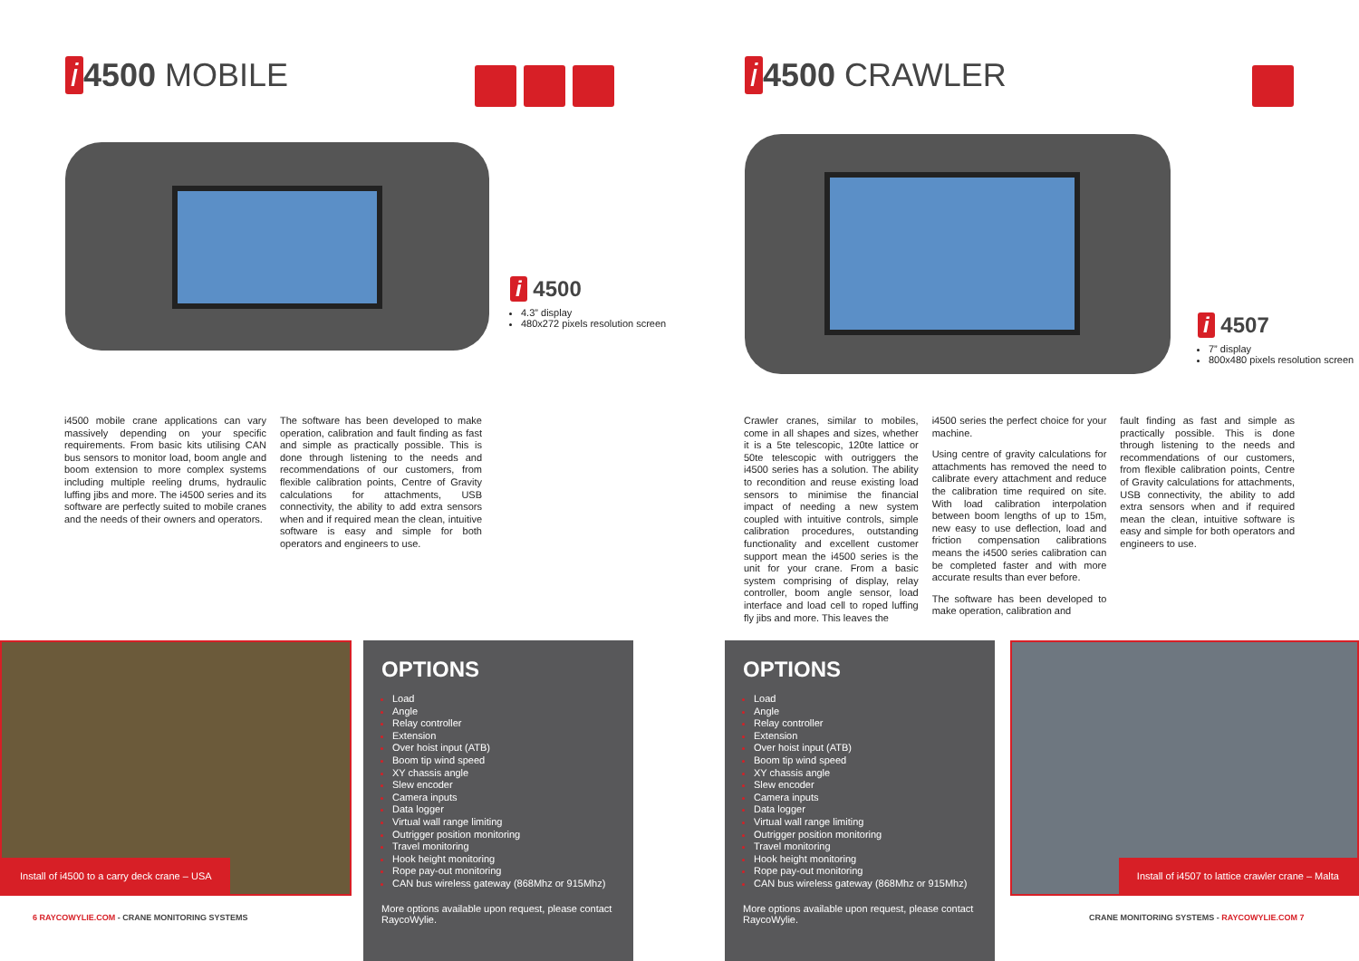i 4500 MOBILE
i 4500
4.3” display
480x272 pixels resolution screen
i4500 mobile crane applications can vary massively depending on your specific requirements. From basic kits utilising CAN bus sensors to monitor load, boom angle and boom extension to more complex systems including multiple reeling drums, hydraulic luffing jibs and more. The i4500 series and its software are perfectly suited to mobile cranes and the needs of their owners and operators.
The software has been developed to make operation, calibration and fault finding as fast and simple as practically possible. This is done through listening to the needs and recommendations of our customers, from flexible calibration points, Centre of Gravity calculations for attachments, USB connectivity, the ability to add extra sensors when and if required mean the clean, intuitive software is easy and simple for both operators and engineers to use.
Install of i4500 to a carry deck crane – USA
OPTIONS
Load
Angle
Relay controller
Extension
Over hoist input (ATB)
Boom tip wind speed
XY chassis angle
Slew encoder
Camera inputs
Data logger
Virtual wall range limiting
Outrigger position monitoring
Travel monitoring
Hook height monitoring
Rope pay-out monitoring
CAN bus wireless gateway (868Mhz or 915Mhz)
More options available upon request, please contact RaycoWylie.
6 RAYCOWYLIE.COM - CRANE MONITORING SYSTEMS
i 4500 CRAWLER
i 4507
7” display
800x480 pixels resolution screen
Crawler cranes, similar to mobiles, come in all shapes and sizes, whether it is a 5te telescopic, 120te lattice or 50te telescopic with outriggers the i4500 series has a solution. The ability to recondition and reuse existing load sensors to minimise the financial impact of needing a new system coupled with intuitive controls, simple calibration procedures, outstanding functionality and excellent customer support mean the i4500 series is the unit for your crane. From a basic system comprising of display, relay controller, boom angle sensor, load interface and load cell to roped luffing fly jibs and more. This leaves the
i4500 series the perfect choice for your machine.
Using centre of gravity calculations for attachments has removed the need to calibrate every attachment and reduce the calibration time required on site. With load calibration interpolation between boom lengths of up to 15m, new easy to use deflection, load and friction compensation calibrations means the i4500 series calibration can be completed faster and with more accurate results than ever before.
The software has been developed to make operation, calibration and
fault finding as fast and simple as practically possible. This is done through listening to the needs and recommendations of our customers, from flexible calibration points, Centre of Gravity calculations for attachments, USB connectivity, the ability to add extra sensors when and if required mean the clean, intuitive software is easy and simple for both operators and engineers to use.
OPTIONS
Load
Angle
Relay controller
Extension
Over hoist input (ATB)
Boom tip wind speed
XY chassis angle
Slew encoder
Camera inputs
Data logger
Virtual wall range limiting
Outrigger position monitoring
Travel monitoring
Hook height monitoring
Rope pay-out monitoring
CAN bus wireless gateway (868Mhz or 915Mhz)
More options available upon request, please contact RaycoWylie.
Install of i4507 to lattice crawler crane – Malta
CRANE MONITORING SYSTEMS - RAYCOWYLIE.COM 7